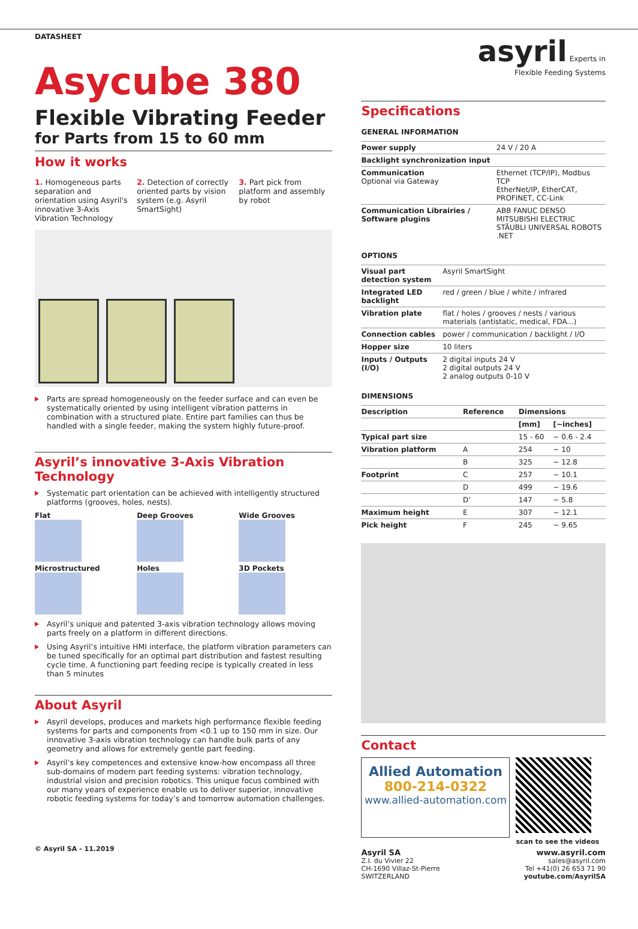DATASHEET
Asycube 380
Flexible Vibrating Feeder
for Parts from 15 to 60 mm
How it works
1. Homogeneous parts separation and orientation using Asyril's innovative 3-Axis Vibration Technology
2. Detection of correctly oriented parts by vision system (e.g. Asyril SmartSight)
3. Part pick from platform and assembly by robot
Parts are spread homogeneously on the feeder surface and can even be systematically oriented by using intelligent vibration patterns in combination with a structured plate. Entire part families can thus be handled with a single feeder, making the system highly future-proof.
Asyril’s innovative 3-Axis Vibration Technology
Systematic part orientation can be achieved with intelligently structured platforms (grooves, holes, nests).
Flat
Deep Grooves
Wide Grooves
Microstructured
Holes
3D Pockets
Asyril’s unique and patented 3-axis vibration technology allows moving parts freely on a platform in different directions.
Using Asyril’s intuitive HMI interface, the platform vibration parameters can be tuned specifically for an optimal part distribution and fastest resulting cycle time. A functioning part feeding recipe is typically created in less than 5 minutes
About Asyril
Asyril develops, produces and markets high performance flexible feeding systems for parts and components from <0.1 up to 150 mm in size. Our innovative 3-axis vibration technology can handle bulk parts of any geometry and allows for extremely gentle part feeding.
Asyril’s key competences and extensive know-how encompass all three sub-domains of modern part feeding systems: vibration technology, industrial vision and precision robotics. This unique focus combined with our many years of experience enable us to deliver superior, innovative robotic feeding systems for today’s and tomorrow automation challenges.
© Asyril SA - 11.2019
asyril Experts in
Flexible Feeding Systems
Specifications
GENERAL INFORMATION
| Power supply | 24 V / 20 A |
| Backlight synchronization input | |
| Communication Optional via Gateway | Ethernet (TCP/IP), Modbus TCP EtherNet/IP, EtherCAT, PROFINET, CC-Link |
| Communication Librairies / Software plugins | ABB FANUC DENSO MITSUBISHI ELECTRIC STÄUBLI UNIVERSAL ROBOTS .NET |
OPTIONS
| Visual part detection system | Asyril SmartSight |
| Integrated LED backlight | red / green / blue / white / infrared |
| Vibration plate | flat / holes / grooves / nests / various materials (antistatic, medical, FDA...) |
| Connection cables | power / communication / backlight / I/O |
| Hopper size | 10 liters |
| Inputs / Outputs (I/O) | 2 digital inputs 24 V 2 digital outputs 24 V 2 analog outputs 0-10 V |
DIMENSIONS
| Description | Reference | Dimensions | |
| --- | --- | --- | --- |
| | | [mm] | [~inches] |
| Typical part size | | 15 - 60 | ~ 0.6 - 2.4 |
| Vibration platform | A | 254 | ~ 10 |
| | B | 325 | ~ 12.8 |
| Footprint | C | 257 | ~ 10.1 |
| | D | 499 | ~ 19.6 |
| | D’ | 147 | ~ 5.8 |
| Maximum height | E | 307 | ~ 12.1 |
| Pick height | F | 245 | ~ 9.65 |
Contact
Allied Automation
800-214-0322
www.allied-automation.com
scan to see the videos
Asyril SA
Z.I. du Vivier 22
CH-1690 Villaz-St-Pierre
SWITZERLAND
www.asyril.com
sales@asyril.com
Tel +41(0) 26 653 71 90
youtube.com/AsyrilSA